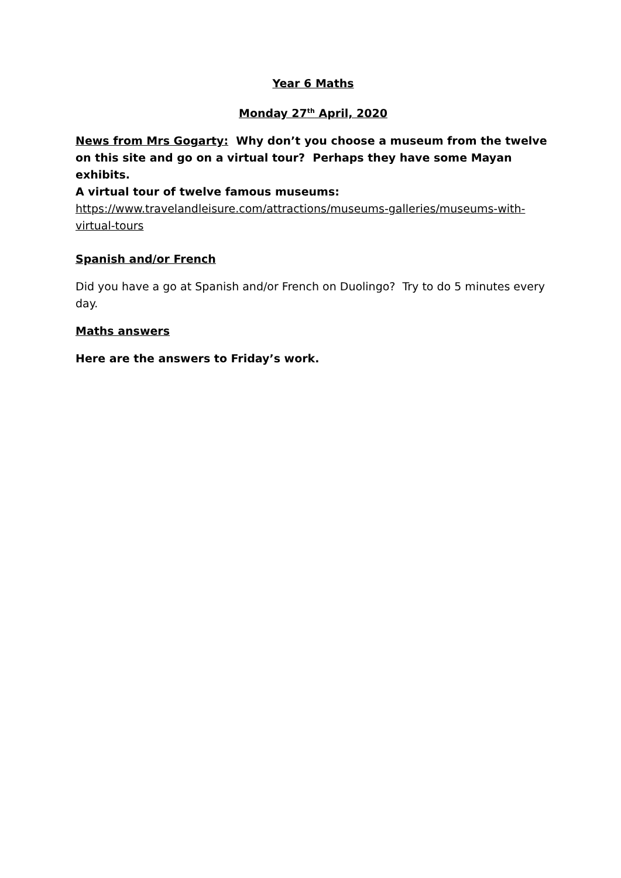Year 6 Maths
Monday 27<sup>th</sup> April, 2020
News from Mrs Gogarty: Why don’t you choose a museum from the twelve on this site and go on a virtual tour? Perhaps they have some Mayan exhibits.
A virtual tour of twelve famous museums:
https://www.travelandleisure.com/attractions/museums-galleries/museums-with-virtual-tours
Spanish and/or French
Did you have a go at Spanish and/or French on Duolingo? Try to do 5 minutes every day.
Maths answers
Here are the answers to Friday’s work.